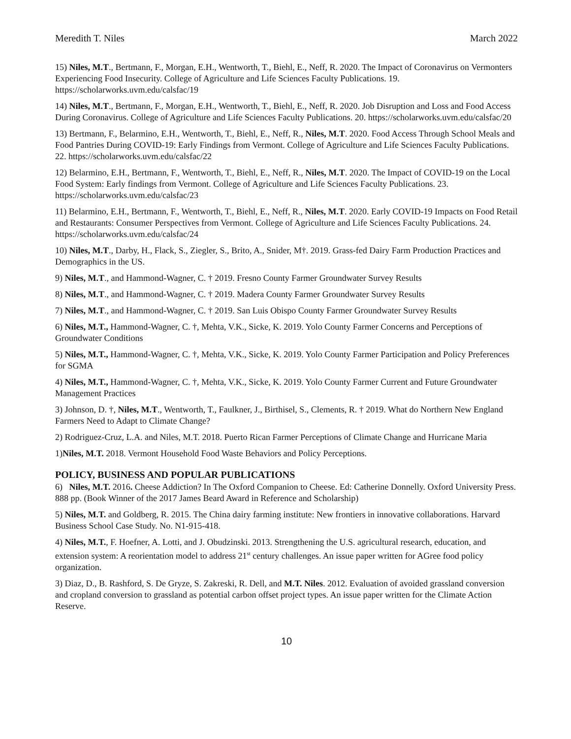Meredith T. Niles March 2022
15) Niles, M.T., Bertmann, F., Morgan, E.H., Wentworth, T., Biehl, E., Neff, R. 2020. The Impact of Coronavirus on Vermonters Experiencing Food Insecurity. College of Agriculture and Life Sciences Faculty Publications. 19. https://scholarworks.uvm.edu/calsfac/19
14) Niles, M.T., Bertmann, F., Morgan, E.H., Wentworth, T., Biehl, E., Neff, R. 2020. Job Disruption and Loss and Food Access During Coronavirus. College of Agriculture and Life Sciences Faculty Publications. 20. https://scholarworks.uvm.edu/calsfac/20
13) Bertmann, F., Belarmino, E.H., Wentworth, T., Biehl, E., Neff, R., Niles, M.T. 2020. Food Access Through School Meals and Food Pantries During COVID-19: Early Findings from Vermont. College of Agriculture and Life Sciences Faculty Publications. 22. https://scholarworks.uvm.edu/calsfac/22
12) Belarmino, E.H., Bertmann, F., Wentworth, T., Biehl, E., Neff, R., Niles, M.T. 2020. The Impact of COVID-19 on the Local Food System: Early findings from Vermont. College of Agriculture and Life Sciences Faculty Publications. 23. https://scholarworks.uvm.edu/calsfac/23
11) Belarmino, E.H., Bertmann, F., Wentworth, T., Biehl, E., Neff, R., Niles, M.T. 2020. Early COVID-19 Impacts on Food Retail and Restaurants: Consumer Perspectives from Vermont. College of Agriculture and Life Sciences Faculty Publications. 24. https://scholarworks.uvm.edu/calsfac/24
10) Niles, M.T., Darby, H., Flack, S., Ziegler, S., Brito, A., Snider, M†. 2019. Grass-fed Dairy Farm Production Practices and Demographics in the US.
9) Niles, M.T., and Hammond-Wagner, C. † 2019. Fresno County Farmer Groundwater Survey Results
8) Niles, M.T., and Hammond-Wagner, C. † 2019. Madera County Farmer Groundwater Survey Results
7) Niles, M.T., and Hammond-Wagner, C. † 2019. San Luis Obispo County Farmer Groundwater Survey Results
6) Niles, M.T., Hammond-Wagner, C. †, Mehta, V.K., Sicke, K. 2019. Yolo County Farmer Concerns and Perceptions of Groundwater Conditions
5) Niles, M.T., Hammond-Wagner, C. †, Mehta, V.K., Sicke, K. 2019. Yolo County Farmer Participation and Policy Preferences for SGMA
4) Niles, M.T., Hammond-Wagner, C. †, Mehta, V.K., Sicke, K. 2019. Yolo County Farmer Current and Future Groundwater Management Practices
3) Johnson, D. †, Niles, M.T., Wentworth, T., Faulkner, J., Birthisel, S., Clements, R. † 2019. What do Northern New England Farmers Need to Adapt to Climate Change?
2) Rodriguez-Cruz, L.A. and Niles, M.T. 2018. Puerto Rican Farmer Perceptions of Climate Change and Hurricane Maria
1)Niles, M.T. 2018. Vermont Household Food Waste Behaviors and Policy Perceptions.
POLICY, BUSINESS AND POPULAR PUBLICATIONS
6) Niles, M.T. 2016. Cheese Addiction? In The Oxford Companion to Cheese. Ed: Catherine Donnelly. Oxford University Press. 888 pp. (Book Winner of the 2017 James Beard Award in Reference and Scholarship)
5) Niles, M.T. and Goldberg, R. 2015. The China dairy farming institute: New frontiers in innovative collaborations. Harvard Business School Case Study. No. N1-915-418.
4) Niles, M.T., F. Hoefner, A. Lotti, and J. Obudzinski. 2013. Strengthening the U.S. agricultural research, education, and extension system: A reorientation model to address 21<sup>st</sup> century challenges. An issue paper written for AGree food policy organization.
3) Diaz, D., B. Rashford, S. De Gryze, S. Zakreski, R. Dell, and M.T. Niles. 2012. Evaluation of avoided grassland conversion and cropland conversion to grassland as potential carbon offset project types. An issue paper written for the Climate Action Reserve.
10